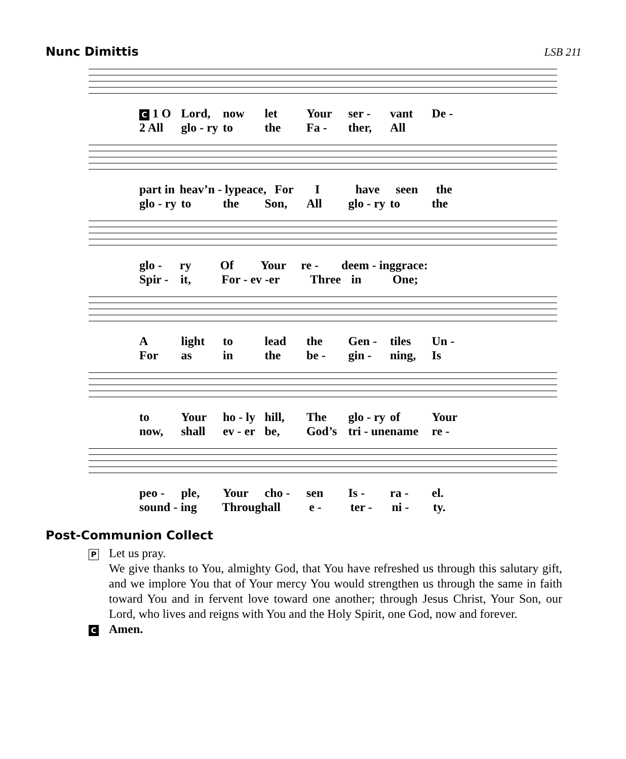Nunc Dimittis LSB 211
C 1 O Lord, now let Your ser - vant De -
2 All glo - ry to the Fa - ther, All
part in heav’n - ly peace, For I have seen the
glo - ry to the Son, All glo - ry to the
glo - ry Of Your re - deem - ing grace:
Spir - it, For - ev - er Three in One;
Alight to lead the Gen - tiles Un -
For as in the be - gin - ning, Is
to Your ho - ly hill, The glo - ry of Your
now, shall ev - er be, God’s tri - une name re -
peo - ple, Your cho - sen Is - ra - el.
sound - ing Through all e - ter - ni - ty.
Post-Communion Collect
P
Let us pray.
We give thanks to You, almighty God, that You have refreshed us through this salutary gift, and we implore You that of Your mercy You would strengthen us through the same in faith toward You and in fervent love toward one another; through Jesus Christ, Your Son, our Lord, who lives and reigns with You and the Holy Spirit, one God, now and forever.
C Amen.